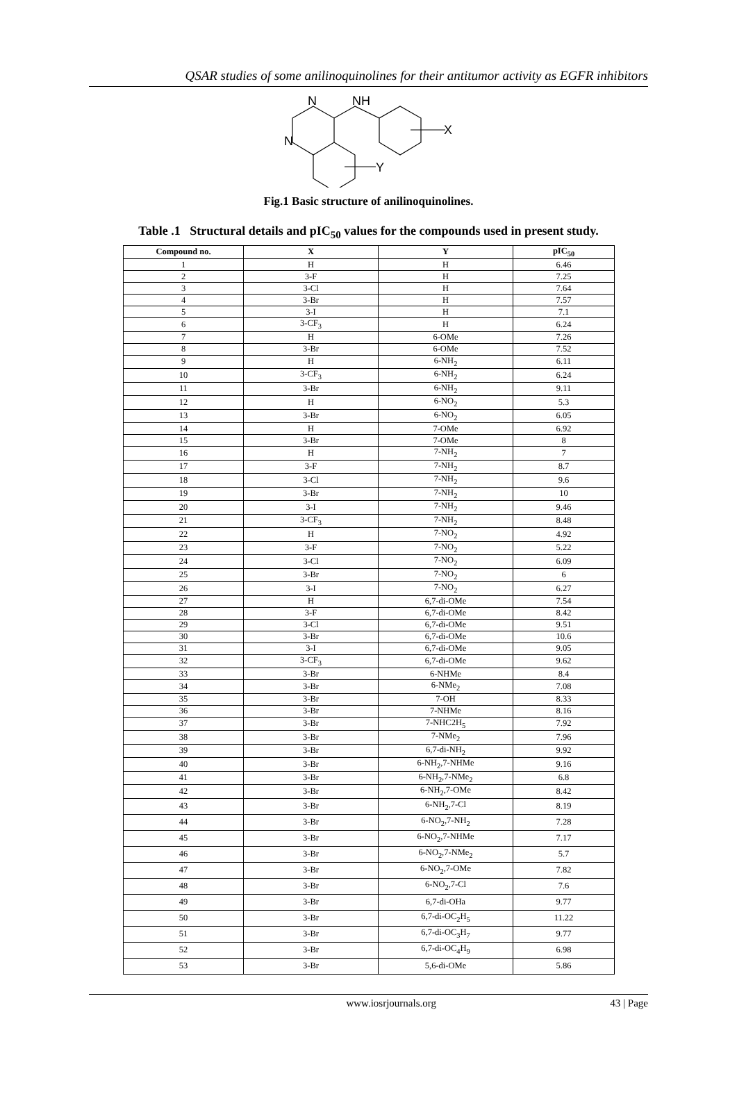QSAR studies of some anilinoquinolines for their antitumor activity as EGFR inhibitors
N
N
NH
X
Y
Fig.1 Basic structure of anilinoquinolines.
Table .1 Structural details and pIC<sub>50</sub> values for the compounds used in present study.
| Compound no. | X | Y | pIC<sub>50</sub> |
| --- | --- | --- | --- |
| 1 | H | H | 6.46 |
| 2 | 3-F | H | 7.25 |
| 3 | 3-Cl | H | 7.64 |
| 4 | 3-Br | H | 7.57 |
| 5 | 3-I | H | 7.1 |
| 6 | 3-CF<sub>3</sub> | H | 6.24 |
| 7 | H | 6-OMe | 7.26 |
| 8 | 3-Br | 6-OMe | 7.52 |
| 9 | H | 6-NH<sub>2</sub> | 6.11 |
| 10 | 3-CF<sub>3</sub> | 6-NH<sub>2</sub> | 6.24 |
| 11 | 3-Br | 6-NH<sub>2</sub> | 9.11 |
| 12 | H | 6-NO<sub>2</sub> | 5.3 |
| 13 | 3-Br | 6-NO<sub>2</sub> | 6.05 |
| 14 | H | 7-OMe | 6.92 |
| 15 | 3-Br | 7-OMe | 8 |
| 16 | H | 7-NH<sub>2</sub> | 7 |
| 17 | 3-F | 7-NH<sub>2</sub> | 8.7 |
| 18 | 3-Cl | 7-NH<sub>2</sub> | 9.6 |
| 19 | 3-Br | 7-NH<sub>2</sub> | 10 |
| 20 | 3-I | 7-NH<sub>2</sub> | 9.46 |
| 21 | 3-CF<sub>3</sub> | 7-NH<sub>2</sub> | 8.48 |
| 22 | H | 7-NO<sub>2</sub> | 4.92 |
| 23 | 3-F | 7-NO<sub>2</sub> | 5.22 |
| 24 | 3-Cl | 7-NO<sub>2</sub> | 6.09 |
| 25 | 3-Br | 7-NO<sub>2</sub> | 6 |
| 26 | 3-I | 7-NO<sub>2</sub> | 6.27 |
| 27 | H | 6,7-di-OMe | 7.54 |
| 28 | 3-F | 6,7-di-OMe | 8.42 |
| 29 | 3-Cl | 6,7-di-OMe | 9.51 |
| 30 | 3-Br | 6,7-di-OMe | 10.6 |
| 31 | 3-I | 6,7-di-OMe | 9.05 |
| 32 | 3-CF<sub>3</sub> | 6,7-di-OMe | 9.62 |
| 33 | 3-Br | 6-NHMe | 8.4 |
| 34 | 3-Br | 6-NMe<sub>2</sub> | 7.08 |
| 35 | 3-Br | 7-OH | 8.33 |
| 36 | 3-Br | 7-NHMe | 8.16 |
| 37 | 3-Br | 7-NHC2H<sub>5</sub> | 7.92 |
| 38 | 3-Br | 7-NMe<sub>2</sub> | 7.96 |
| 39 | 3-Br | 6,7-di-NH<sub>2</sub> | 9.92 |
| 40 | 3-Br | 6-NH<sub>2</sub>,7-NHMe | 9.16 |
| 41 | 3-Br | 6-NH<sub>2</sub>,7-NMe<sub>2</sub> | 6.8 |
| 42 | 3-Br | 6-NH<sub>2</sub>,7-OMe | 8.42 |
| 43 | 3-Br | 6-NH<sub>2</sub>,7-Cl | 8.19 |
| 44 | 3-Br | 6-NO<sub>2</sub>,7-NH<sub>2</sub> | 7.28 |
| 45 | 3-Br | 6-NO<sub>2</sub>,7-NHMe | 7.17 |
| 46 | 3-Br | 6-NO<sub>2</sub>,7-NMe<sub>2</sub> | 5.7 |
| 47 | 3-Br | 6-NO<sub>2</sub>,7-OMe | 7.82 |
| 48 | 3-Br | 6-NO<sub>2</sub>,7-Cl | 7.6 |
| 49 | 3-Br | 6,7-di-OHa | 9.77 |
| 50 | 3-Br | 6,7-di-OC<sub>2</sub>H<sub>5</sub> | 11.22 |
| 51 | 3-Br | 6,7-di-OC<sub>3</sub>H<sub>7</sub> | 9.77 |
| 52 | 3-Br | 6,7-di-OC<sub>4</sub>H<sub>9</sub> | 6.98 |
| 53 | 3-Br | 5,6-di-OMe | 5.86 |
www.iosrjournals.org 43 | Page